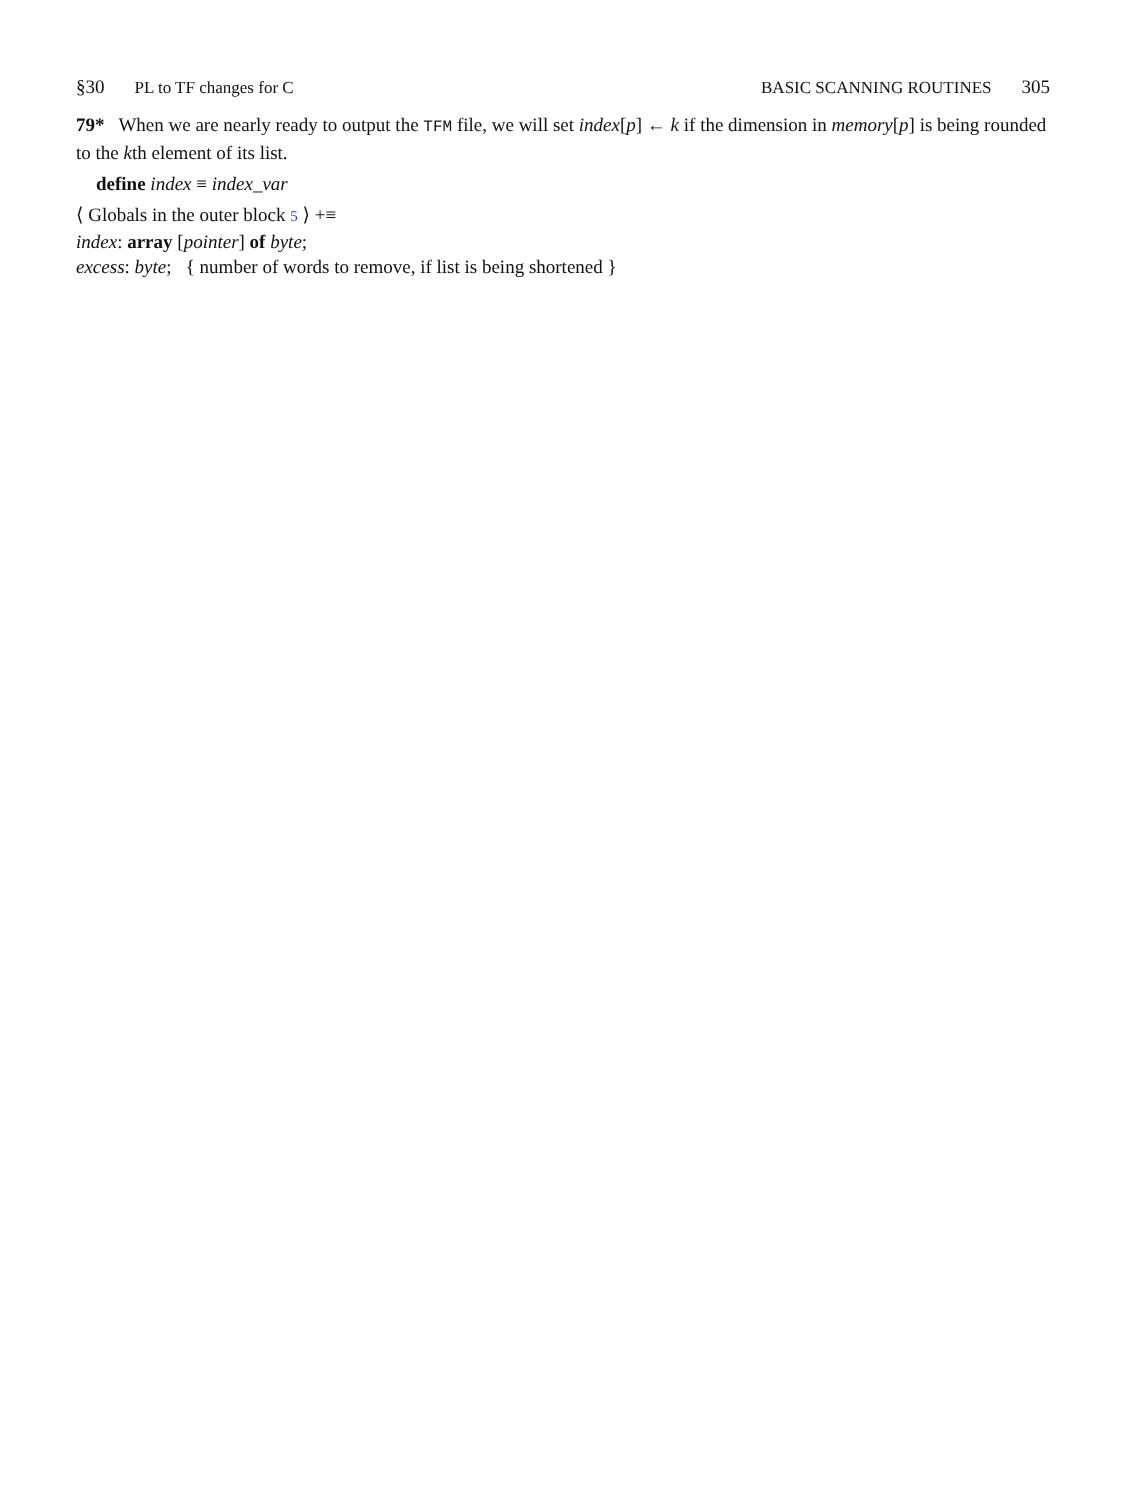§30 PL to TF changes for C BASIC SCANNING ROUTINES 305
79* When we are nearly ready to output the TFM file, we will set index[p] ← k if the dimension in memory[p] is being rounded to the kth element of its list.
define index ≡ index_var
⟨ Globals in the outer block 5 ⟩ +≡
index: array [pointer] of byte;
excess: byte; { number of words to remove, if list is being shortened }